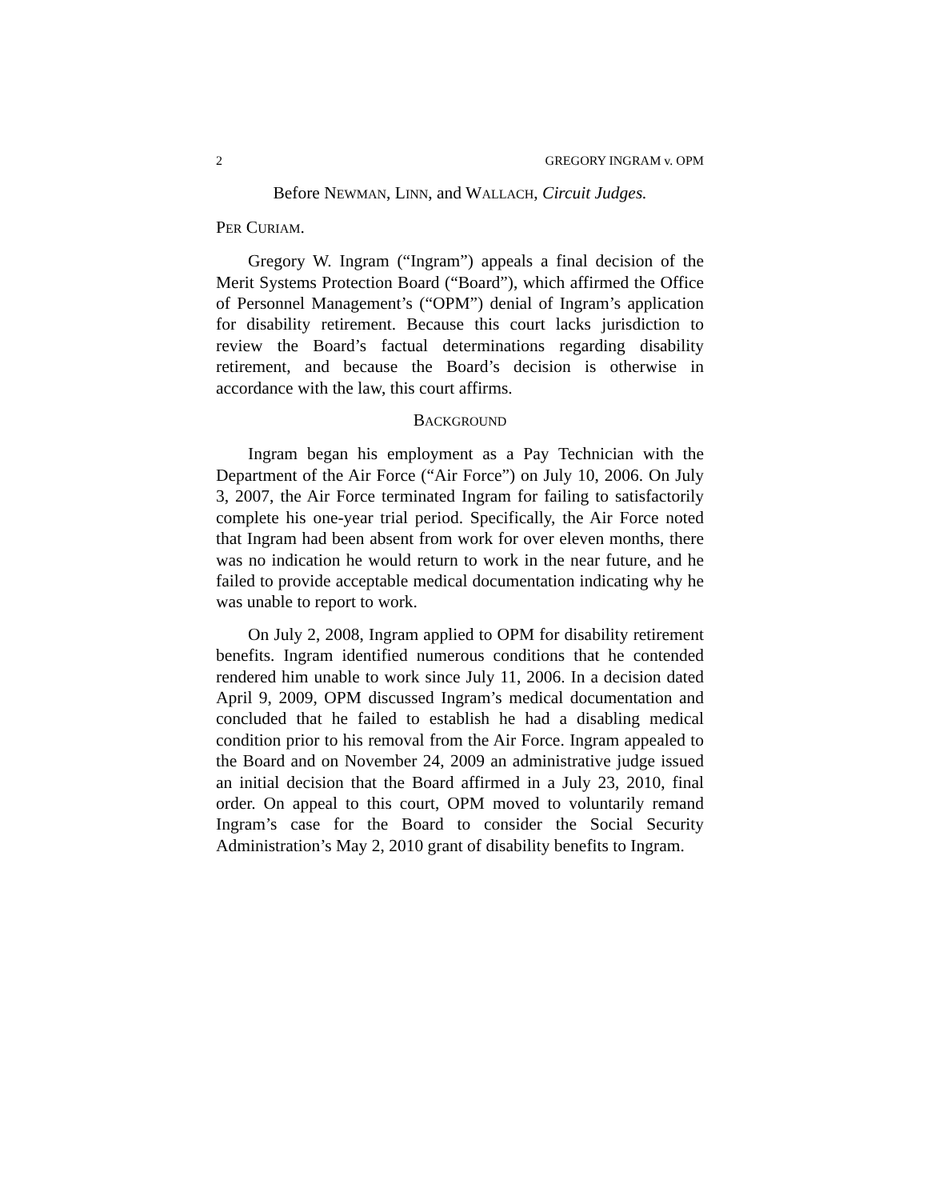2 GREGORY INGRAM v. OPM
Before NEWMAN, LINN, and WALLACH, Circuit Judges.
PER CURIAM.
Gregory W. Ingram (“Ingram”) appeals a final decision of the Merit Systems Protection Board (“Board”), which affirmed the Office of Personnel Management’s (“OPM”) denial of Ingram’s application for disability retirement. Because this court lacks jurisdiction to review the Board’s factual determinations regarding disability retirement, and because the Board’s decision is otherwise in accordance with the law, this court affirms.
BACKGROUND
Ingram began his employment as a Pay Technician with the Department of the Air Force (“Air Force”) on July 10, 2006. On July 3, 2007, the Air Force terminated Ingram for failing to satisfactorily complete his one-year trial period. Specifically, the Air Force noted that Ingram had been absent from work for over eleven months, there was no indication he would return to work in the near future, and he failed to provide acceptable medical documentation indicating why he was unable to report to work.
On July 2, 2008, Ingram applied to OPM for disability retirement benefits. Ingram identified numerous conditions that he contended rendered him unable to work since July 11, 2006. In a decision dated April 9, 2009, OPM discussed Ingram’s medical documentation and concluded that he failed to establish he had a disabling medical condition prior to his removal from the Air Force. Ingram appealed to the Board and on November 24, 2009 an administrative judge issued an initial decision that the Board affirmed in a July 23, 2010, final order. On appeal to this court, OPM moved to voluntarily remand Ingram’s case for the Board to consider the Social Security Administration’s May 2, 2010 grant of disability benefits to Ingram.